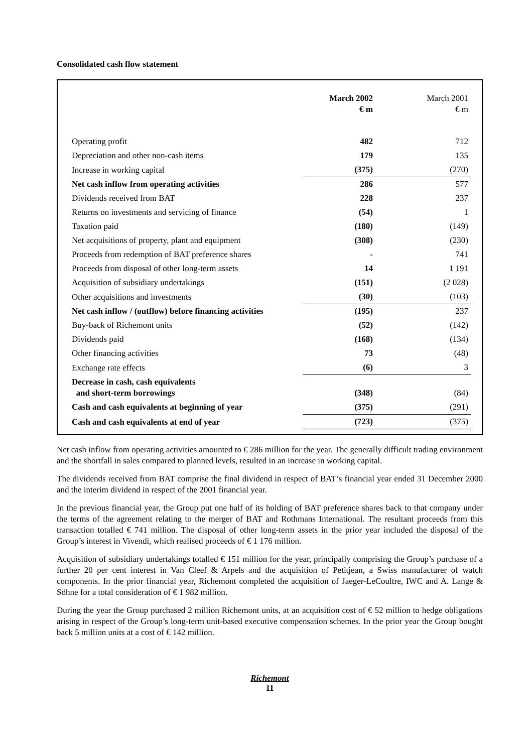Consolidated cash flow statement
| | March 2002 € m | March 2001 € m |
| --- | --- | --- |
| Operating profit | 482 | 712 |
| Depreciation and other non-cash items | 179 | 135 |
| Increase in working capital | (375) | (270) |
| Net cash inflow from operating activities | 286 | 577 |
| Dividends received from BAT | 228 | 237 |
| Returns on investments and servicing of finance | (54) | 1 |
| Taxation paid | (180) | (149) |
| Net acquisitions of property, plant and equipment | (308) | (230) |
| Proceeds from redemption of BAT preference shares | - | 741 |
| Proceeds from disposal of other long-term assets | 14 | 1 191 |
| Acquisition of subsidiary undertakings | (151) | (2 028) |
| Other acquisitions and investments | (30) | (103) |
| Net cash inflow / (outflow) before financing activities | (195) | 237 |
| Buy-back of Richemont units | (52) | (142) |
| Dividends paid | (168) | (134) |
| Other financing activities | 73 | (48) |
| Exchange rate effects | (6) | 3 |
| Decrease in cash, cash equivalents and short-term borrowings | (348) | (84) |
| Cash and cash equivalents at beginning of year | (375) | (291) |
| Cash and cash equivalents at end of year | (723) | (375) |
Net cash inflow from operating activities amounted to € 286 million for the year. The generally difficult trading environment and the shortfall in sales compared to planned levels, resulted in an increase in working capital.
The dividends received from BAT comprise the final dividend in respect of BAT’s financial year ended 31 December 2000 and the interim dividend in respect of the 2001 financial year.
In the previous financial year, the Group put one half of its holding of BAT preference shares back to that company under the terms of the agreement relating to the merger of BAT and Rothmans International. The resultant proceeds from this transaction totalled € 741 million. The disposal of other long-term assets in the prior year included the disposal of the Group’s interest in Vivendi, which realised proceeds of € 1 176 million.
Acquisition of subsidiary undertakings totalled € 151 million for the year, principally comprising the Group’s purchase of a further 20 per cent interest in Van Cleef & Arpels and the acquisition of Petitjean, a Swiss manufacturer of watch components. In the prior financial year, Richemont completed the acquisition of Jaeger-LeCoultre, IWC and A. Lange & Söhne for a total consideration of € 1 982 million.
During the year the Group purchased 2 million Richemont units, at an acquisition cost of € 52 million to hedge obligations arising in respect of the Group’s long-term unit-based executive compensation schemes. In the prior year the Group bought back 5 million units at a cost of € 142 million.
Richemont
11